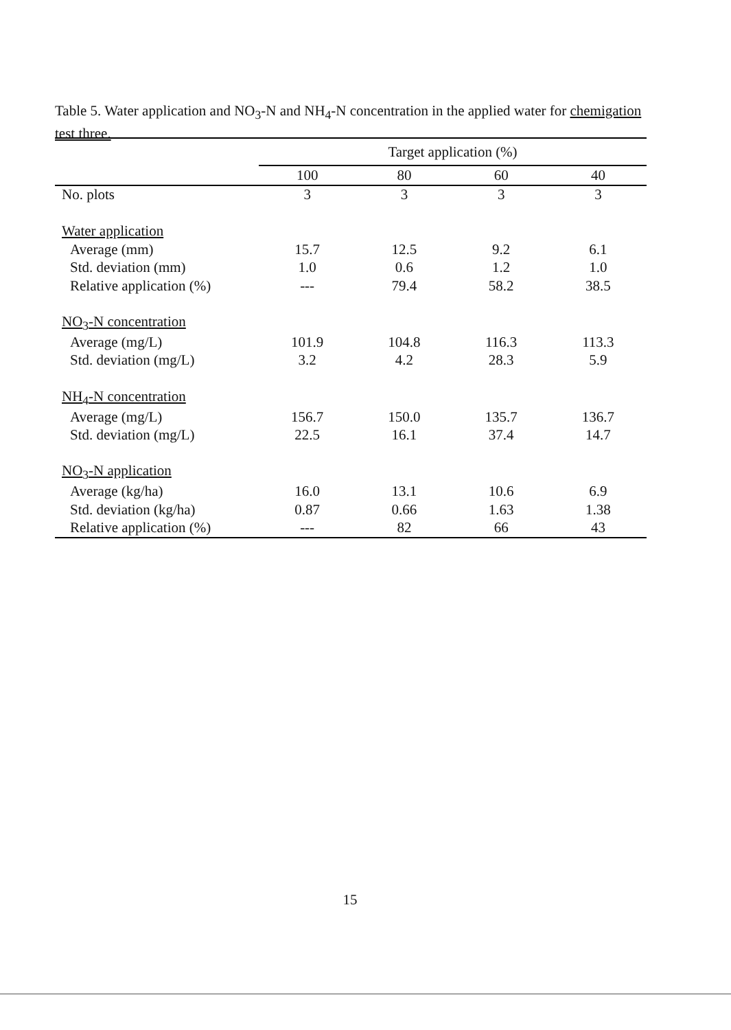Table 5. Water application and NO<sub>3</sub>-N and NH<sub>4</sub>-N concentration in the applied water for chemigation test three.
| | Target application (%) | | | |
| --- | --- | --- | --- | --- |
| | 100 | 80 | 60 | 40 |
| No. plots | 3 | 3 | 3 | 3 |
| Water application | | | | |
| Average (mm) | 15.7 | 12.5 | 9.2 | 6.1 |
| Std. deviation (mm) | 1.0 | 0.6 | 1.2 | 1.0 |
| Relative application (%) | --- | 79.4 | 58.2 | 38.5 |
| NO<sub>3</sub>-N concentration | | | | |
| Average (mg/L) | 101.9 | 104.8 | 116.3 | 113.3 |
| Std. deviation (mg/L) | 3.2 | 4.2 | 28.3 | 5.9 |
| NH<sub>4</sub>-N concentration | | | | |
| Average (mg/L) | 156.7 | 150.0 | 135.7 | 136.7 |
| Std. deviation (mg/L) | 22.5 | 16.1 | 37.4 | 14.7 |
| NO<sub>3</sub>-N application | | | | |
| Average (kg/ha) | 16.0 | 13.1 | 10.6 | 6.9 |
| Std. deviation (kg/ha) | 0.87 | 0.66 | 1.63 | 1.38 |
| Relative application (%) | --- | 82 | 66 | 43 |
15